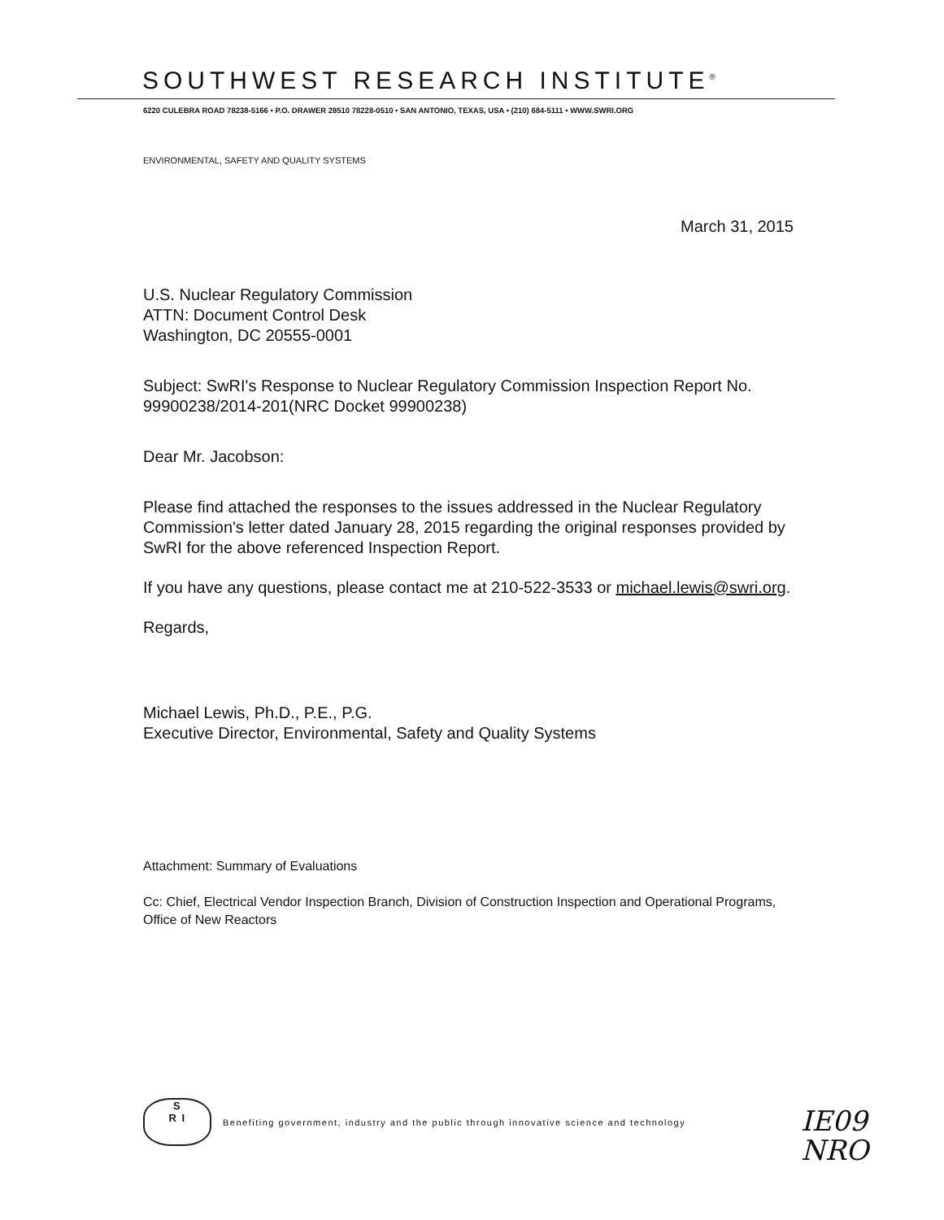SOUTHWEST RESEARCH INSTITUTE<sup>®</sup>
6220 CULEBRA ROAD 78238-5166 • P.O. DRAWER 28510 78228-0510 • SAN ANTONIO, TEXAS, USA • (210) 684-5111 • WWW.SWRI.ORG
ENVIRONMENTAL, SAFETY AND QUALITY SYSTEMS
March 31, 2015
U.S. Nuclear Regulatory Commission
ATTN: Document Control Desk
Washington, DC 20555-0001
Subject: SwRI's Response to Nuclear Regulatory Commission Inspection Report No. 99900238/2014-201(NRC Docket 99900238)
Dear Mr. Jacobson:
Please find attached the responses to the issues addressed in the Nuclear Regulatory Commission's letter dated January 28, 2015 regarding the original responses provided by SwRI for the above referenced Inspection Report.
If you have any questions, please contact me at 210-522-3533 or michael.lewis@swri.org.
Regards,
Michael Lewis, Ph.D., P.E., P.G.
Executive Director, Environmental, Safety and Quality Systems
Attachment: Summary of Evaluations
Cc: Chief, Electrical Vendor Inspection Branch, Division of Construction Inspection and Operational Programs, Office of New Reactors
S
R I
Benefiting government, industry and the public through innovative science and technology
IE09
NRO